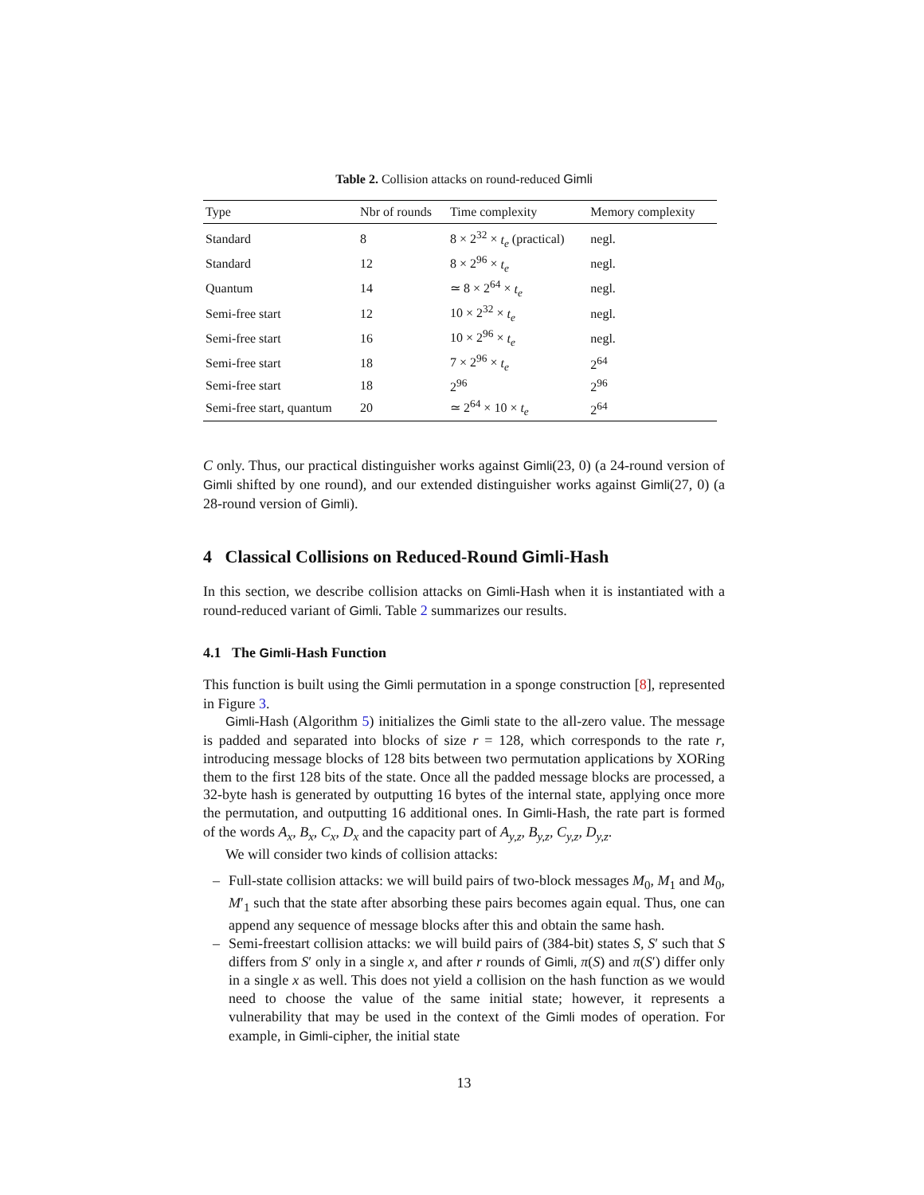Table 2. Collision attacks on round-reduced Gimli
| Type | Nbr of rounds | Time complexity | Memory complexity |
| --- | --- | --- | --- |
| Standard | 8 | 8 × 2<sup>32</sup> × t<sub>e</sub> (practical) | negl. |
| Standard | 12 | 8 × 2<sup>96</sup> × t<sub>e</sub> | negl. |
| Quantum | 14 | ≃ 8 × 2<sup>64</sup> × t<sub>e</sub> | negl. |
| Semi-free start | 12 | 10 × 2<sup>32</sup> × t<sub>e</sub> | negl. |
| Semi-free start | 16 | 10 × 2<sup>96</sup> × t<sub>e</sub> | negl. |
| Semi-free start | 18 | 7 × 2<sup>96</sup> × t<sub>e</sub> | 2<sup>64</sup> |
| Semi-free start | 18 | 2<sup>96</sup> | 2<sup>96</sup> |
| Semi-free start, quantum | 20 | ≃ 2<sup>64</sup> × 10 × t<sub>e</sub> | 2<sup>64</sup> |
C only. Thus, our practical distinguisher works against Gimli(23, 0) (a 24-round version of Gimli shifted by one round), and our extended distinguisher works against Gimli(27, 0) (a 28-round version of Gimli).
4 Classical Collisions on Reduced-Round Gimli-Hash
In this section, we describe collision attacks on Gimli-Hash when it is instantiated with a round-reduced variant of Gimli. Table 2 summarizes our results.
4.1 The Gimli-Hash Function
This function is built using the Gimli permutation in a sponge construction [8], represented in Figure 3.
Gimli-Hash (Algorithm 5) initializes the Gimli state to the all-zero value. The message is padded and separated into blocks of size r = 128, which corresponds to the rate r, introducing message blocks of 128 bits between two permutation applications by XORing them to the first 128 bits of the state. Once all the padded message blocks are processed, a 32-byte hash is generated by outputting 16 bytes of the internal state, applying once more the permutation, and outputting 16 additional ones. In Gimli-Hash, the rate part is formed of the words A<sub>x</sub>, B<sub>x</sub>, C<sub>x</sub>, D<sub>x</sub> and the capacity part of A<sub>y,z</sub>, B<sub>y,z</sub>, C<sub>y,z</sub>, D<sub>y,z</sub>.
We will consider two kinds of collision attacks:
– Full-state collision attacks: we will build pairs of two-block messages M<sub>0</sub>, M<sub>1</sub> and M<sub>0</sub>, M′<sub>1</sub> such that the state after absorbing these pairs becomes again equal. Thus, one can append any sequence of message blocks after this and obtain the same hash.
– Semi-freestart collision attacks: we will build pairs of (384-bit) states S, S′ such that S differs from S′ only in a single x, and after r rounds of Gimli, π(S) and π(S′) differ only in a single x as well. This does not yield a collision on the hash function as we would need to choose the value of the same initial state; however, it represents a vulnerability that may be used in the context of the Gimli modes of operation. For example, in Gimli-cipher, the initial state
13